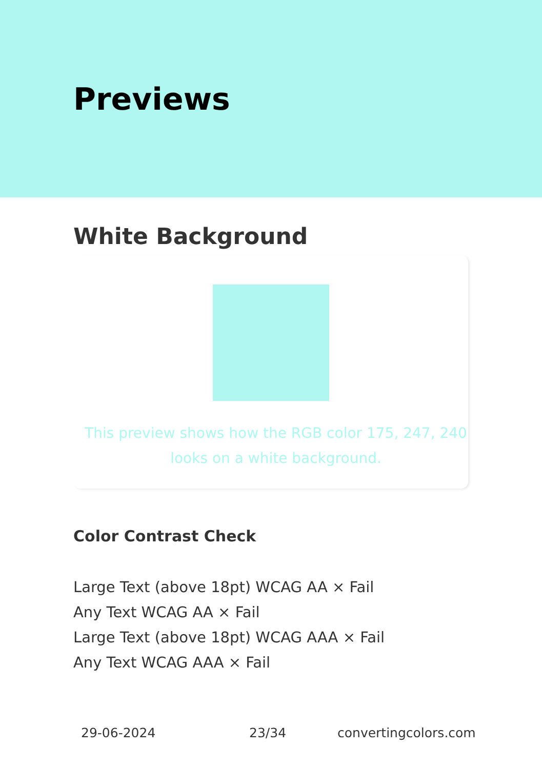Previews
White Background
This preview shows how the RGB color 175, 247, 240
looks on a white background.
Color Contrast Check
Large Text (above 18pt) WCAG AA × Fail
Any Text WCAG AA × Fail
Large Text (above 18pt) WCAG AAA × Fail
Any Text WCAG AAA × Fail
29-06-2024 23/34 convertingcolors.com